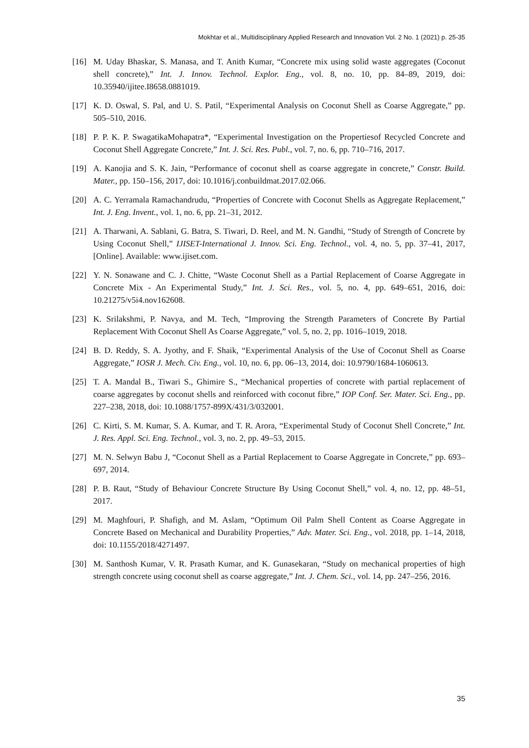Mokhtar et al., Multidisciplinary Applied Research and Innovation Vol. 2 No. 1 (2021) p. 25-35
[16] M. Uday Bhaskar, S. Manasa, and T. Anith Kumar, “Concrete mix using solid waste aggregates (Coconut shell concrete),” Int. J. Innov. Technol. Explor. Eng., vol. 8, no. 10, pp. 84–89, 2019, doi: 10.35940/ijitee.I8658.0881019.
[17] K. D. Oswal, S. Pal, and U. S. Patil, “Experimental Analysis on Coconut Shell as Coarse Aggregate,” pp. 505–510, 2016.
[18] P. P. K. P. SwagatikaMohapatra*, “Experimental Investigation on the Propertiesof Recycled Concrete and Coconut Shell Aggregate Concrete,” Int. J. Sci. Res. Publ., vol. 7, no. 6, pp. 710–716, 2017.
[19] A. Kanojia and S. K. Jain, “Performance of coconut shell as coarse aggregate in concrete,” Constr. Build. Mater., pp. 150–156, 2017, doi: 10.1016/j.conbuildmat.2017.02.066.
[20] A. C. Yerramala Ramachandrudu, “Properties of Concrete with Coconut Shells as Aggregate Replacement,” Int. J. Eng. Invent., vol. 1, no. 6, pp. 21–31, 2012.
[21] A. Tharwani, A. Sablani, G. Batra, S. Tiwari, D. Reel, and M. N. Gandhi, “Study of Strength of Concrete by Using Coconut Shell,” IJISET-International J. Innov. Sci. Eng. Technol., vol. 4, no. 5, pp. 37–41, 2017, [Online]. Available: www.ijiset.com.
[22] Y. N. Sonawane and C. J. Chitte, “Waste Coconut Shell as a Partial Replacement of Coarse Aggregate in Concrete Mix - An Experimental Study,” Int. J. Sci. Res., vol. 5, no. 4, pp. 649–651, 2016, doi: 10.21275/v5i4.nov162608.
[23] K. Srilakshmi, P. Navya, and M. Tech, “Improving the Strength Parameters of Concrete By Partial Replacement With Coconut Shell As Coarse Aggregate,” vol. 5, no. 2, pp. 1016–1019, 2018.
[24] B. D. Reddy, S. A. Jyothy, and F. Shaik, “Experimental Analysis of the Use of Coconut Shell as Coarse Aggregate,” IOSR J. Mech. Civ. Eng., vol. 10, no. 6, pp. 06–13, 2014, doi: 10.9790/1684-1060613.
[25] T. A. Mandal B., Tiwari S., Ghimire S., “Mechanical properties of concrete with partial replacement of coarse aggregates by coconut shells and reinforced with coconut fibre,” IOP Conf. Ser. Mater. Sci. Eng., pp. 227–238, 2018, doi: 10.1088/1757-899X/431/3/032001.
[26] C. Kirti, S. M. Kumar, S. A. Kumar, and T. R. Arora, “Experimental Study of Coconut Shell Concrete,” Int. J. Res. Appl. Sci. Eng. Technol., vol. 3, no. 2, pp. 49–53, 2015.
[27] M. N. Selwyn Babu J, “Coconut Shell as a Partial Replacement to Coarse Aggregate in Concrete,” pp. 693–697, 2014.
[28] P. B. Raut, “Study of Behaviour Concrete Structure By Using Coconut Shell,” vol. 4, no. 12, pp. 48–51, 2017.
[29] M. Maghfouri, P. Shafigh, and M. Aslam, “Optimum Oil Palm Shell Content as Coarse Aggregate in Concrete Based on Mechanical and Durability Properties,” Adv. Mater. Sci. Eng., vol. 2018, pp. 1–14, 2018, doi: 10.1155/2018/4271497.
[30] M. Santhosh Kumar, V. R. Prasath Kumar, and K. Gunasekaran, “Study on mechanical properties of high strength concrete using coconut shell as coarse aggregate,” Int. J. Chem. Sci., vol. 14, pp. 247–256, 2016.
35